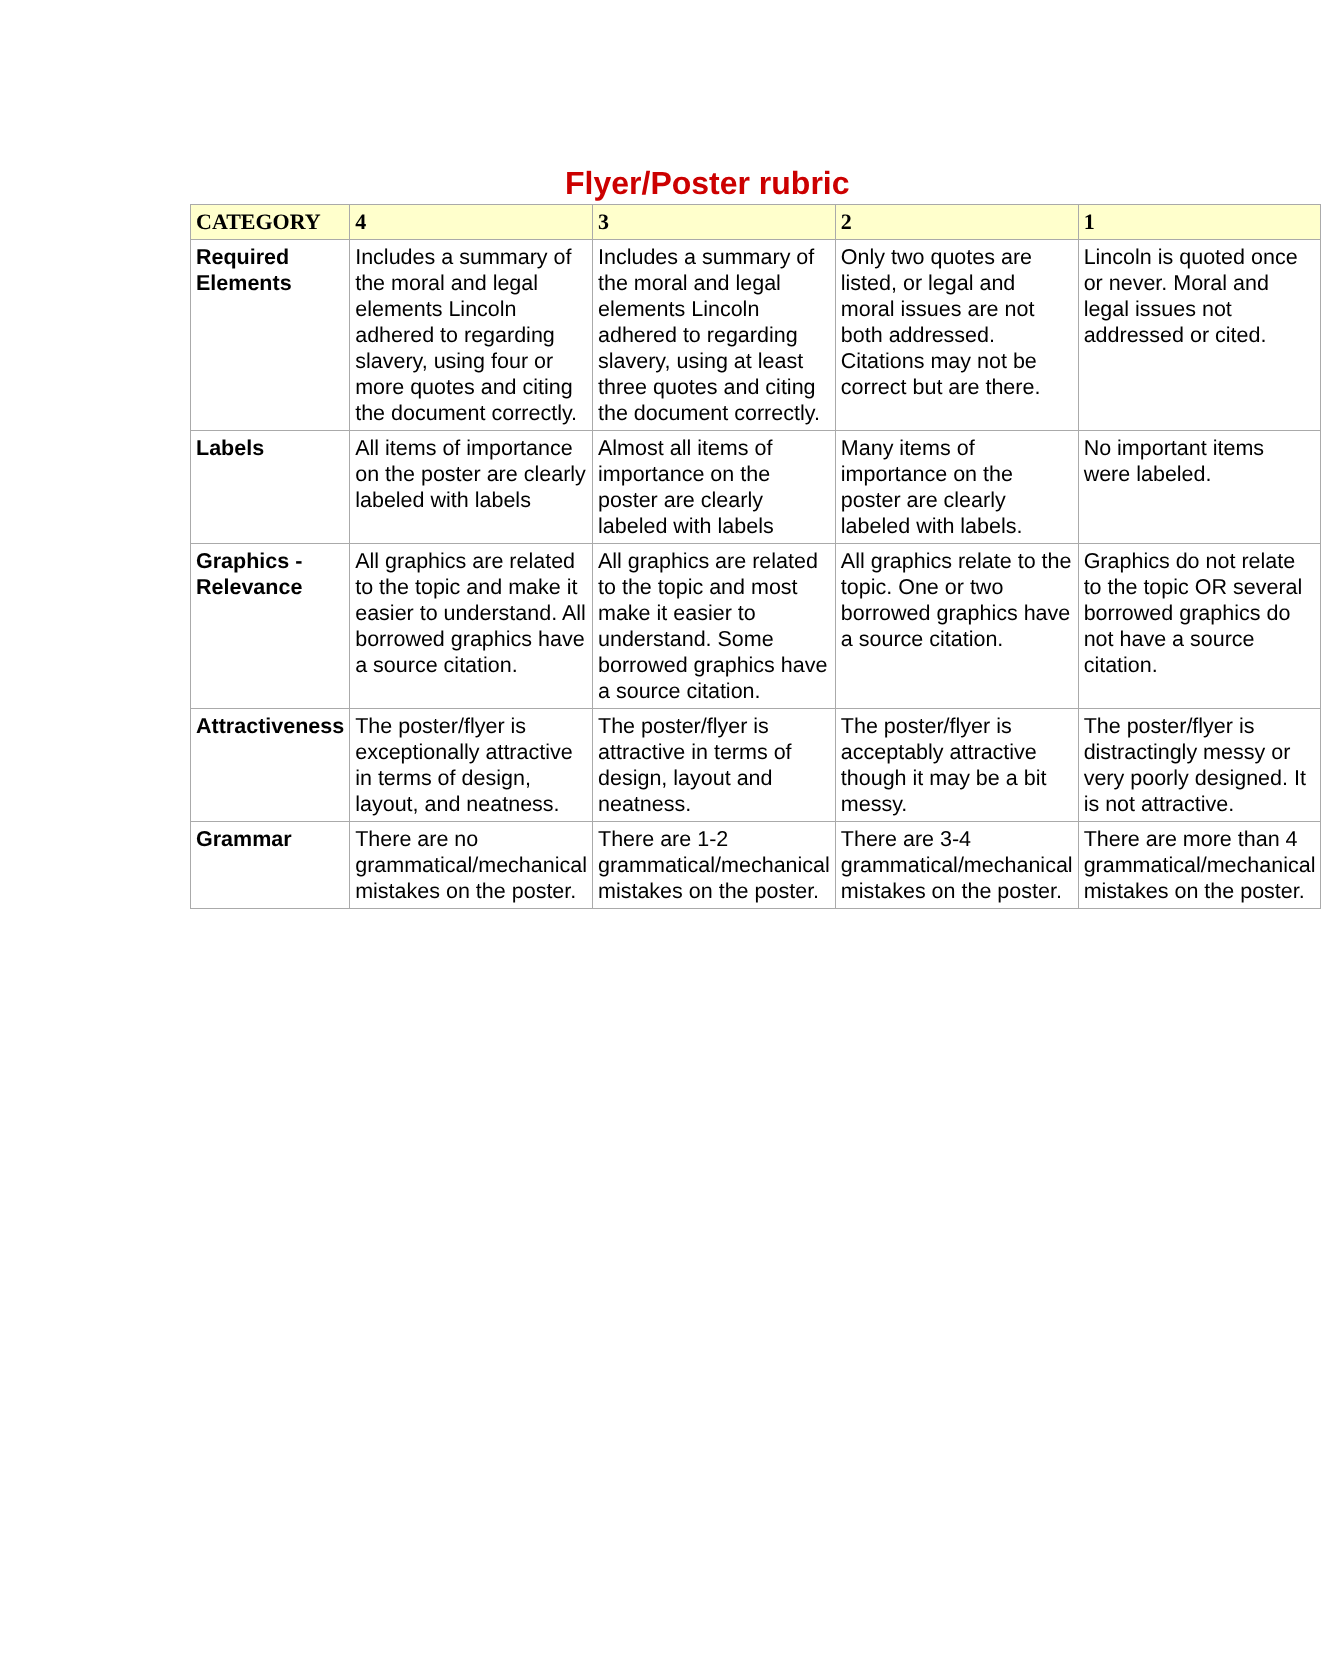Flyer/Poster rubric
| CATEGORY | 4 | 3 | 2 | 1 |
| --- | --- | --- | --- | --- |
| Required Elements | Includes a summary of the moral and legal elements Lincoln adhered to regarding slavery, using four or more quotes and citing the document correctly. | Includes a summary of the moral and legal elements Lincoln adhered to regarding slavery, using at least three quotes and citing the document correctly. | Only two quotes are listed, or legal and moral issues are not both addressed. Citations may not be correct but are there. | Lincoln is quoted once or never. Moral and legal issues not addressed or cited. |
| Labels | All items of importance on the poster are clearly labeled with labels | Almost all items of importance on the poster are clearly labeled with labels | Many items of importance on the poster are clearly labeled with labels. | No important items were labeled. |
| Graphics - Relevance | All graphics are related to the topic and make it easier to understand. All borrowed graphics have a source citation. | All graphics are related to the topic and most make it easier to understand. Some borrowed graphics have a source citation. | All graphics relate to the topic. One or two borrowed graphics have a source citation. | Graphics do not relate to the topic OR several borrowed graphics do not have a source citation. |
| Attractiveness | The poster/flyer is exceptionally attractive in terms of design, layout, and neatness. | The poster/flyer is attractive in terms of design, layout and neatness. | The poster/flyer is acceptably attractive though it may be a bit messy. | The poster/flyer is distractingly messy or very poorly designed. It is not attractive. |
| Grammar | There are no grammatical/mechanical mistakes on the poster. | There are 1-2 grammatical/mechanical mistakes on the poster. | There are 3-4 grammatical/mechanical mistakes on the poster. | There are more than 4 grammatical/mechanical mistakes on the poster. |